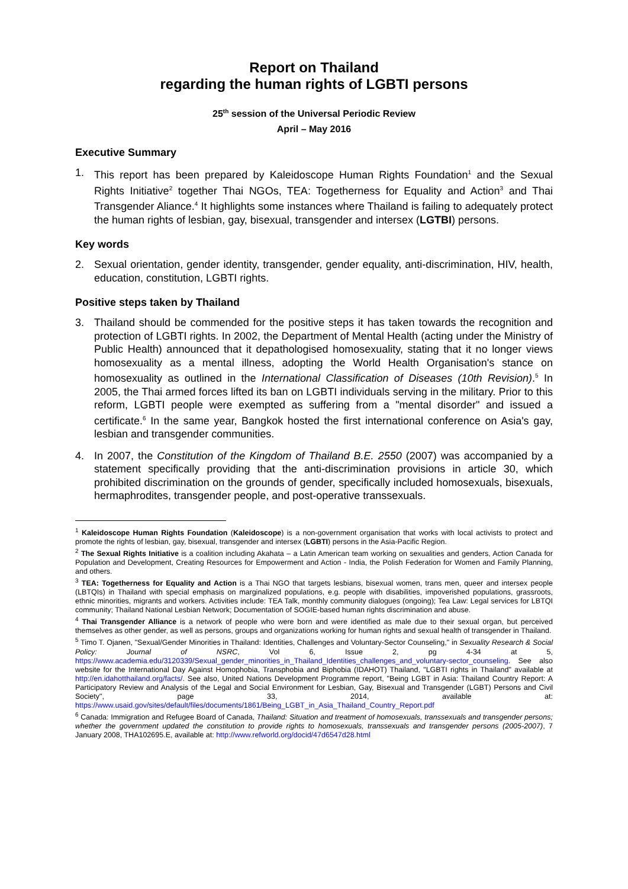Report on Thailand
regarding the human rights of LGBTI persons
25<sup>th</sup> session of the Universal Periodic Review
April – May 2016
Executive Summary
1. This report has been prepared by Kaleidoscope Human Rights Foundation<sup>1</sup> and the Sexual Rights Initiative<sup>2</sup> together Thai NGOs, TEA: Togetherness for Equality and Action<sup>3</sup> and Thai Transgender Aliance.<sup>4</sup> It highlights some instances where Thailand is failing to adequately protect the human rights of lesbian, gay, bisexual, transgender and intersex (LGTBI) persons.
Key words
2. Sexual orientation, gender identity, transgender, gender equality, anti-discrimination, HIV, health, education, constitution, LGBTI rights.
Positive steps taken by Thailand
3. Thailand should be commended for the positive steps it has taken towards the recognition and protection of LGBTI rights. In 2002, the Department of Mental Health (acting under the Ministry of Public Health) announced that it depathologised homosexuality, stating that it no longer views homosexuality as a mental illness, adopting the World Health Organisation's stance on homosexuality as outlined in the International Classification of Diseases (10th Revision).<sup>5</sup> In 2005, the Thai armed forces lifted its ban on LGBTI individuals serving in the military. Prior to this reform, LGBTI people were exempted as suffering from a "mental disorder" and issued a certificate.<sup>6</sup> In the same year, Bangkok hosted the first international conference on Asia's gay, lesbian and transgender communities.
4. In 2007, the Constitution of the Kingdom of Thailand B.E. 2550 (2007) was accompanied by a statement specifically providing that the anti-discrimination provisions in article 30, which prohibited discrimination on the grounds of gender, specifically included homosexuals, bisexuals, hermaphrodites, transgender people, and post-operative transsexuals.
<sup>1</sup> Kaleidoscope Human Rights Foundation (Kaleidoscope) is a non-government organisation that works with local activists to protect and promote the rights of lesbian, gay, bisexual, transgender and intersex (LGBTI) persons in the Asia-Pacific Region.
<sup>2</sup> The Sexual Rights Initiative is a coalition including Akahata – a Latin American team working on sexualities and genders, Action Canada for Population and Development, Creating Resources for Empowerment and Action - India, the Polish Federation for Women and Family Planning, and others.
<sup>3</sup> TEA: Togetherness for Equality and Action is a Thai NGO that targets lesbians, bisexual women, trans men, queer and intersex people (LBTQIs) in Thailand with special emphasis on marginalized populations, e.g. people with disabilities, impoverished populations, grassroots, ethnic minorities, migrants and workers. Activities include: TEA Talk, monthly community dialogues (ongoing); Tea Law: Legal services for LBTQI community; Thailand National Lesbian Network; Documentation of SOGIE-based human rights discrimination and abuse.
<sup>4</sup> Thai Transgender Alliance is a network of people who were born and were identified as male due to their sexual organ, but perceived themselves as other gender, as well as persons, groups and organizations working for human rights and sexual health of transgender in Thailand.
<sup>5</sup> Timo T. Ojanen, "Sexual/Gender Minorities in Thailand: Identities, Challenges and Voluntary-Sector Counseling," in Sexuality Research & Social Policy: Journal of NSRC, Vol 6, Issue 2, pg 4-34 at 5, https://www.academia.edu/3120339/Sexual_gender_minorities_in_Thailand_Identities_challenges_and_voluntary-sector_counseling. See also website for the International Day Against Homophobia, Transphobia and Biphobia (IDAHOT) Thailand, "LGBTI rights in Thailand" available at http://en.idahotthailand.org/facts/. See also, United Nations Development Programme report, "Being LGBT in Asia: Thailand Country Report: A Participatory Review and Analysis of the Legal and Social Environment for Lesbian, Gay, Bisexual and Transgender (LGBT) Persons and Civil Society", page 33, 2014, available at: https://www.usaid.gov/sites/default/files/documents/1861/Being_LGBT_in_Asia_Thailand_Country_Report.pdf
<sup>6</sup> Canada: Immigration and Refugee Board of Canada, Thailand: Situation and treatment of homosexuals, transsexuals and transgender persons; whether the government updated the constitution to provide rights to homosexuals, transsexuals and transgender persons (2005-2007), 7 January 2008, THA102695.E, available at: http://www.refworld.org/docid/47d6547d28.html